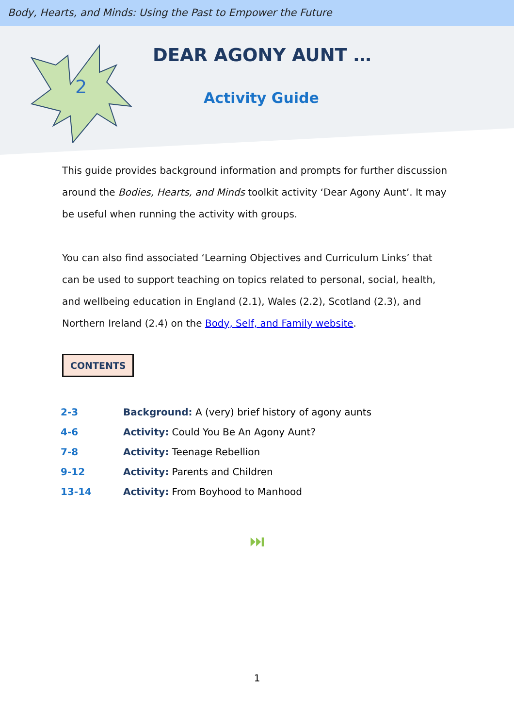Body, Hearts, and Minds: Using the Past to Empower the Future
2
DEAR AGONY AUNT …
Activity Guide
This guide provides background information and prompts for further discussion around the Bodies, Hearts, and Minds toolkit activity ‘Dear Agony Aunt’. It may be useful when running the activity with groups.
You can also find associated ‘Learning Objectives and Curriculum Links’ that can be used to support teaching on topics related to personal, social, health, and wellbeing education in England (2.1), Wales (2.2), Scotland (2.3), and Northern Ireland (2.4) on the Body, Self, and Family website.
CONTENTS
| 2-3 | Background: A (very) brief history of agony aunts |
| 4-6 | Activity: Could You Be An Agony Aunt? |
| 7-8 | Activity: Teenage Rebellion |
| 9-12 | Activity: Parents and Children |
| 13-14 | Activity: From Boyhood to Manhood |
⏭
1